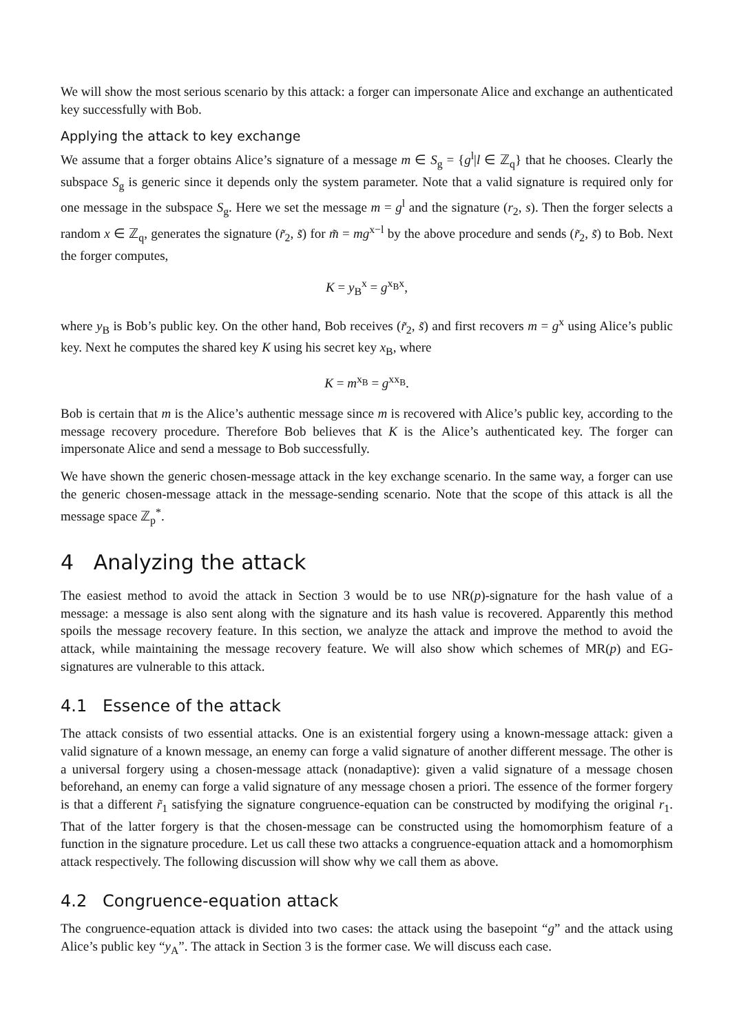We will show the most serious scenario by this attack: a forger can impersonate Alice and exchange an authenticated key successfully with Bob.
Applying the attack to key exchange
We assume that a forger obtains Alice’s signature of a message m ∈ S<sub>g</sub> = {g<sup>l</sup>|l ∈ ℤ<sub>q</sub>} that he chooses. Clearly the subspace S<sub>g</sub> is generic since it depends only the system parameter. Note that a valid signature is required only for one message in the subspace S<sub>g</sub>. Here we set the message m = g<sup>l</sup> and the signature (r<sub>2</sub>, s). Then the forger selects a random x ∈ ℤ<sub>q</sub>, generates the signature (r̃<sub>2</sub>, s̃) for m̃ = mg<sup>x−l</sup> by the above procedure and sends (r̃<sub>2</sub>, s̃) to Bob. Next the forger computes,
K = y<sub>B</sub><sup>x</sup> = g<sup>x<sub>B</sub>x</sup>,
where y<sub>B</sub> is Bob’s public key. On the other hand, Bob receives (r̃<sub>2</sub>, s̃) and first recovers m = g<sup>x</sup> using Alice’s public key. Next he computes the shared key K using his secret key x<sub>B</sub>, where
K = m<sup>x<sub>B</sub></sup> = g<sup>xx<sub>B</sub></sup>.
Bob is certain that m is the Alice’s authentic message since m is recovered with Alice’s public key, according to the message recovery procedure. Therefore Bob believes that K is the Alice’s authenticated key. The forger can impersonate Alice and send a message to Bob successfully.
We have shown the generic chosen-message attack in the key exchange scenario. In the same way, a forger can use the generic chosen-message attack in the message-sending scenario. Note that the scope of this attack is all the message space ℤ<sub>p</sub><sup>*</sup>.
4 Analyzing the attack
The easiest method to avoid the attack in Section 3 would be to use NR(p)-signature for the hash value of a message: a message is also sent along with the signature and its hash value is recovered. Apparently this method spoils the message recovery feature. In this section, we analyze the attack and improve the method to avoid the attack, while maintaining the message recovery feature. We will also show which schemes of MR(p) and EG-signatures are vulnerable to this attack.
4.1 Essence of the attack
The attack consists of two essential attacks. One is an existential forgery using a known-message attack: given a valid signature of a known message, an enemy can forge a valid signature of another different message. The other is a universal forgery using a chosen-message attack (nonadaptive): given a valid signature of a message chosen beforehand, an enemy can forge a valid signature of any message chosen a priori. The essence of the former forgery is that a different r̃<sub>1</sub> satisfying the signature congruence-equation can be constructed by modifying the original r<sub>1</sub>. That of the latter forgery is that the chosen-message can be constructed using the homomorphism feature of a function in the signature procedure. Let us call these two attacks a congruence-equation attack and a homomorphism attack respectively. The following discussion will show why we call them as above.
4.2 Congruence-equation attack
The congruence-equation attack is divided into two cases: the attack using the basepoint “g” and the attack using Alice’s public key “y<sub>A</sub>”. The attack in Section 3 is the former case. We will discuss each case.